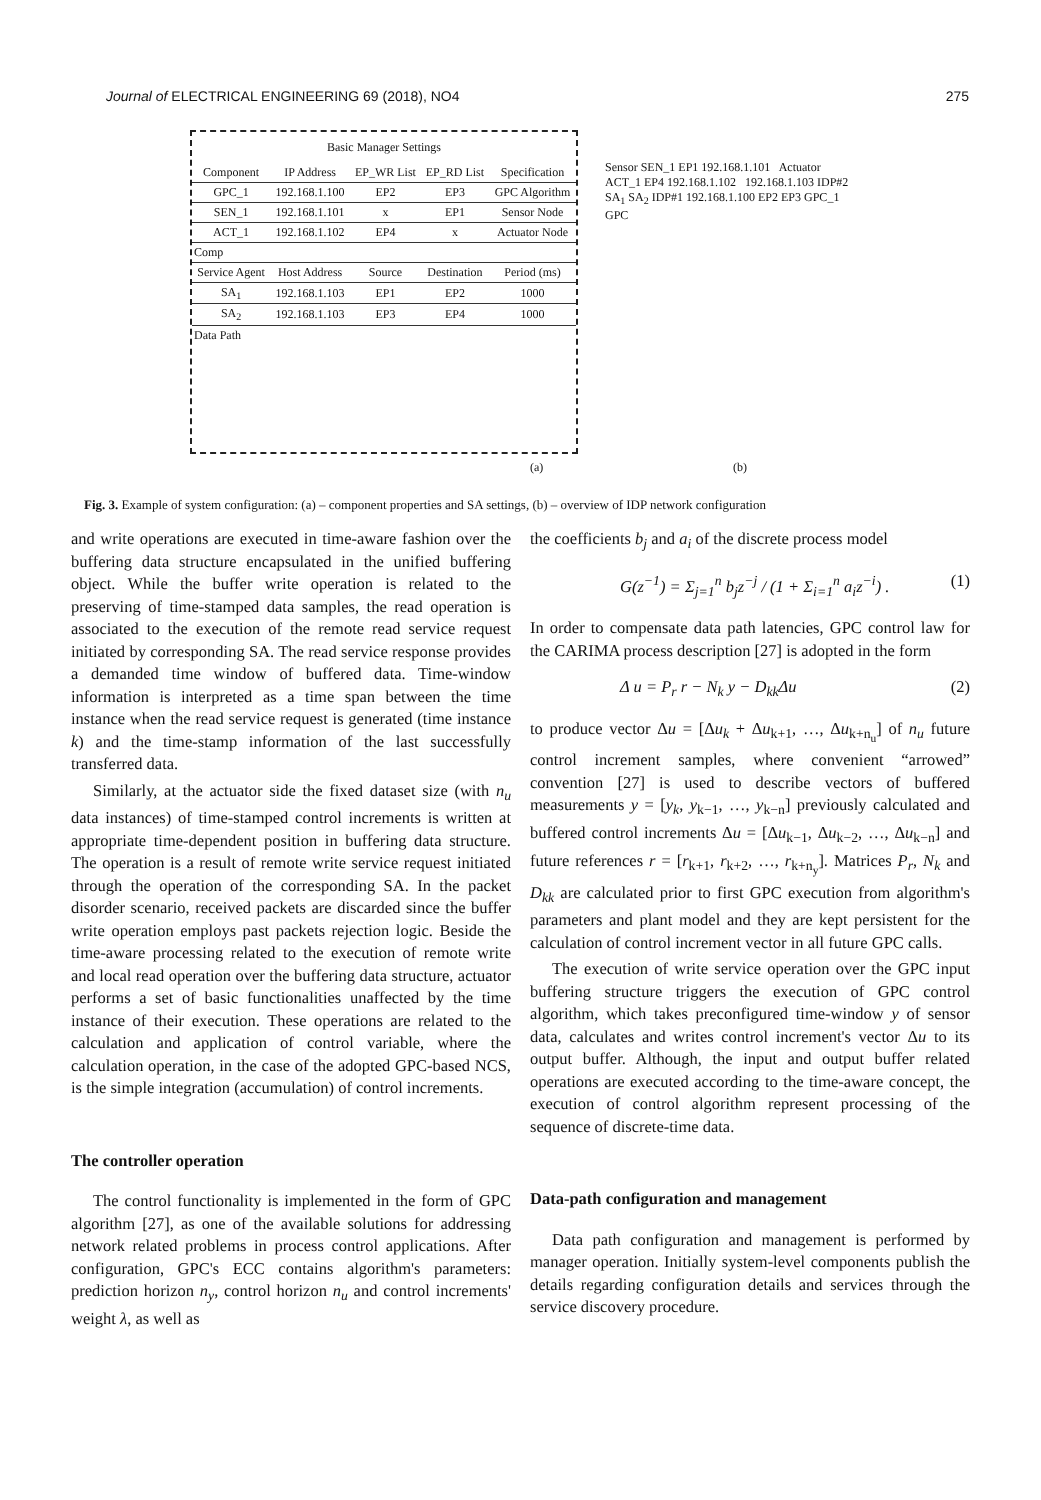Journal of ELECTRICAL ENGINEERING 69 (2018), NO4 275
Basic Manager Settings
| Component | IP Address | EP_WR List | EP_RD List | Specification |
| --- | --- | --- | --- | --- |
| GPC_1 | 192.168.1.100 | EP2 | EP3 | GPC Algorithm |
| SEN_1 | 192.168.1.101 | x | EP1 | Sensor Node |
| ACT_1 | 192.168.1.102 | EP4 | x | Actuator Node |
| Comp | | | | |
| Service Agent | Host Address | Source | Destination | Period (ms) |
| SA<sub>1</sub> | 192.168.1.103 | EP1 | EP2 | 1000 |
| SA<sub>2</sub> | 192.168.1.103 | EP3 | EP4 | 1000 |
| Data Path | | | | |
Sensor SEN_1 EP1 192.168.1.101 Actuator ACT_1 EP4 192.168.1.102 192.168.1.103 IDP#2 SA<sub>1</sub> SA<sub>2</sub> IDP#1 192.168.1.100 EP2 EP3 GPC_1 GPC
(a) (b)
Fig. 3. Example of system configuration: (a) – component properties and SA settings, (b) – overview of IDP network configuration
and write operations are executed in time-aware fashion over the buffering data structure encapsulated in the unified buffering object. While the buffer write operation is related to the preserving of time-stamped data samples, the read operation is associated to the execution of the remote read service request initiated by corresponding SA. The read service response provides a demanded time window of buffered data. Time-window information is interpreted as a time span between the time instance when the read service request is generated (time instance k) and the time-stamp information of the last successfully transferred data.
Similarly, at the actuator side the fixed dataset size (with n<sub>u</sub> data instances) of time-stamped control increments is written at appropriate time-dependent position in buffering data structure. The operation is a result of remote write service request initiated through the operation of the corresponding SA. In the packet disorder scenario, received packets are discarded since the buffer write operation employs past packets rejection logic. Beside the time-aware processing related to the execution of remote write and local read operation over the buffering data structure, actuator performs a set of basic functionalities unaffected by the time instance of their execution. These operations are related to the calculation and application of control variable, where the calculation operation, in the case of the adopted GPC-based NCS, is the simple integration (accumulation) of control increments.
The controller operation
The control functionality is implemented in the form of GPC algorithm [27], as one of the available solutions for addressing network related problems in process control applications. After configuration, GPC's ECC contains algorithm's parameters: prediction horizon n<sub>y</sub>, control horizon n<sub>u</sub> and control increments' weight λ, as well as
the coefficients b<sub>j</sub> and a<sub>i</sub> of the discrete process model
G(z<sup>−1</sup>) = Σ<sub>j=1</sub><sup>n</sup> b<sub>j</sub>z<sup>−j</sup> / (1 + Σ<sub>i=1</sub><sup>n</sup> a<sub>i</sub>z<sup>−i</sup>) . (1)
In order to compensate data path latencies, GPC control law for the CARIMA process description [27] is adopted in the form
Δ u = P<sub>r</sub> r − N<sub>k</sub> y − D<sub>kk</sub>Δu (2)
to produce vector Δu = [Δu<sub>k</sub> + Δu<sub>k+1</sub>, …, Δu<sub>k+n<sub>u</sub></sub>] of n<sub>u</sub> future control increment samples, where convenient “arrowed” convention [27] is used to describe vectors of buffered measurements y = [y<sub>k</sub>, y<sub>k−1</sub>, …, y<sub>k−n</sub>] previously calculated and buffered control increments Δu = [Δu<sub>k−1</sub>, Δu<sub>k−2</sub>, …, Δu<sub>k−n</sub>] and future references r = [r<sub>k+1</sub>, r<sub>k+2</sub>, …, r<sub>k+n<sub>y</sub></sub>]. Matrices P<sub>r</sub>, N<sub>k</sub> and D<sub>kk</sub> are calculated prior to first GPC execution from algorithm's parameters and plant model and they are kept persistent for the calculation of control increment vector in all future GPC calls.
The execution of write service operation over the GPC input buffering structure triggers the execution of GPC control algorithm, which takes preconfigured time-window y of sensor data, calculates and writes control increment's vector Δu to its output buffer. Although, the input and output buffer related operations are executed according to the time-aware concept, the execution of control algorithm represent processing of the sequence of discrete-time data.
Data-path configuration and management
Data path configuration and management is performed by manager operation. Initially system-level components publish the details regarding configuration details and services through the service discovery procedure.